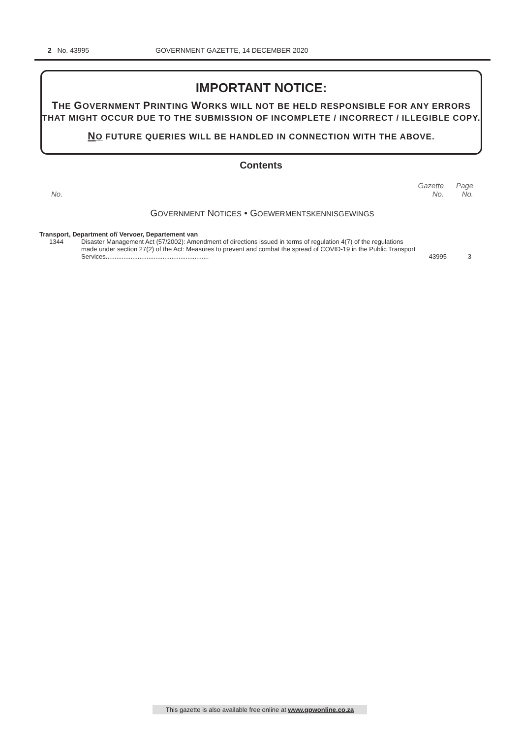2 No. 43995 GOVERNMENT GAZETTE, 14 DECEMBER 2020
IMPORTANT NOTICE:
THE GOVERNMENT PRINTING WORKS WILL NOT BE HELD RESPONSIBLE FOR ANY ERRORS
THAT MIGHT OCCUR DUE TO THE SUBMISSION OF INCOMPLETE / INCORRECT / ILLEGIBLE COPY.
NO FUTURE QUERIES WILL BE HANDLED IN CONNECTION WITH THE ABOVE.
Contents
| No. | | Gazette No. | Page No. |
GOVERNMENT NOTICES • GOEWERMENTSKENNISGEWINGS
Transport, Department of/ Vervoer, Departement van
| 1344 | Disaster Management Act (57/2002): Amendment of directions issued in terms of regulation 4(7) of the regulations made under section 27(2) of the Act: Measures to prevent and combat the spread of COVID-19 in the Public Transport Services.......................................................... | 43995 | 3 |
This gazette is also available free online at www.gpwonline.co.za